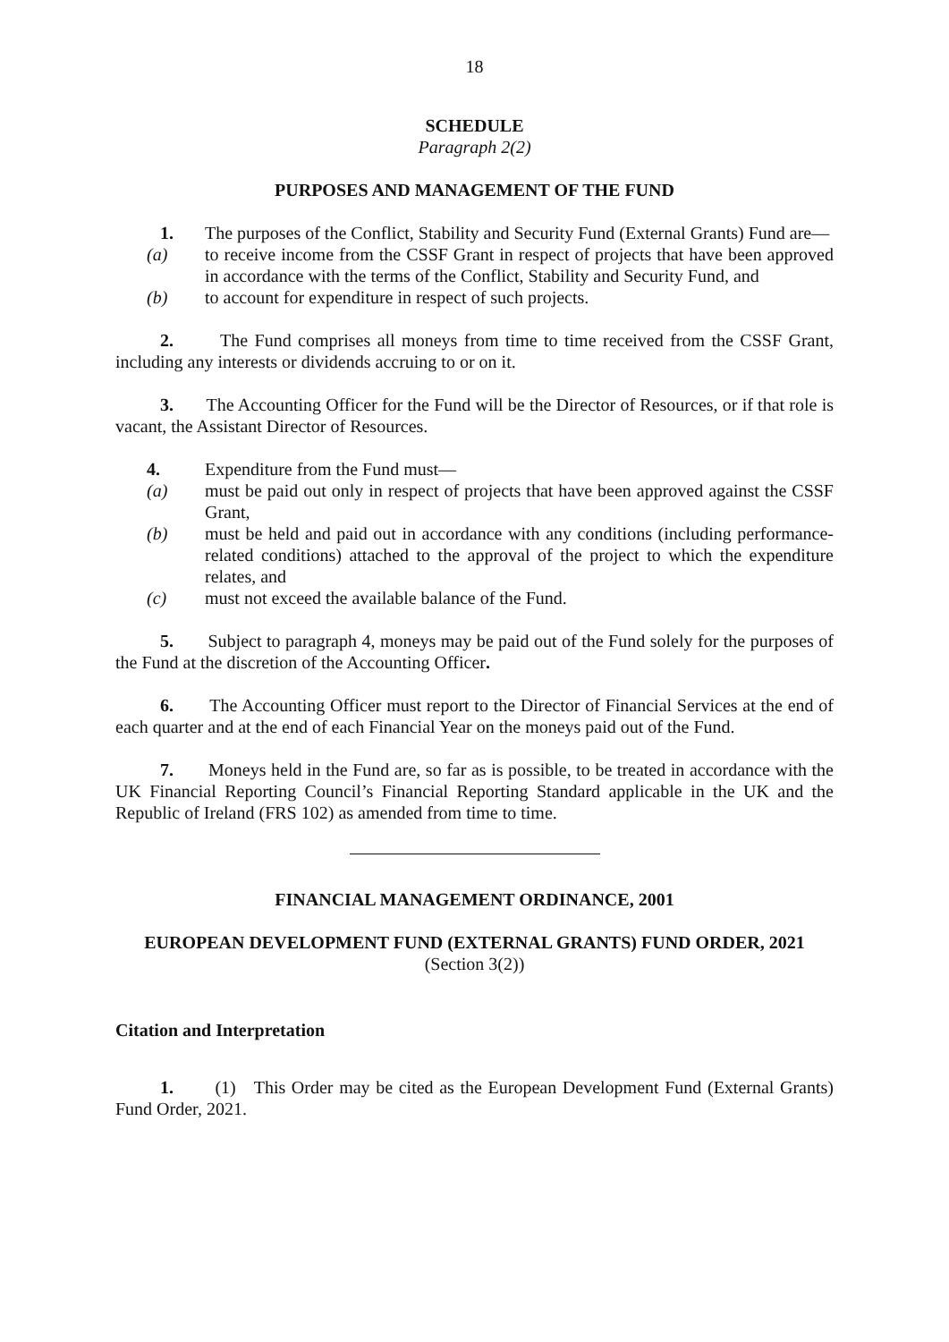18
SCHEDULE
Paragraph 2(2)
PURPOSES AND MANAGEMENT OF THE FUND
1. The purposes of the Conflict, Stability and Security Fund (External Grants) Fund are—
(a) to receive income from the CSSF Grant in respect of projects that have been approved in accordance with the terms of the Conflict, Stability and Security Fund, and
(b) to account for expenditure in respect of such projects.
2. The Fund comprises all moneys from time to time received from the CSSF Grant, including any interests or dividends accruing to or on it.
3. The Accounting Officer for the Fund will be the Director of Resources, or if that role is vacant, the Assistant Director of Resources.
4. Expenditure from the Fund must—
(a) must be paid out only in respect of projects that have been approved against the CSSF Grant,
(b) must be held and paid out in accordance with any conditions (including performance-related conditions) attached to the approval of the project to which the expenditure relates, and
(c) must not exceed the available balance of the Fund.
5. Subject to paragraph 4, moneys may be paid out of the Fund solely for the purposes of the Fund at the discretion of the Accounting Officer.
6. The Accounting Officer must report to the Director of Financial Services at the end of each quarter and at the end of each Financial Year on the moneys paid out of the Fund.
7. Moneys held in the Fund are, so far as is possible, to be treated in accordance with the UK Financial Reporting Council’s Financial Reporting Standard applicable in the UK and the Republic of Ireland (FRS 102) as amended from time to time.
FINANCIAL MANAGEMENT ORDINANCE, 2001
EUROPEAN DEVELOPMENT FUND (EXTERNAL GRANTS) FUND ORDER, 2021
(Section 3(2))
Citation and Interpretation
1. (1) This Order may be cited as the European Development Fund (External Grants) Fund Order, 2021.